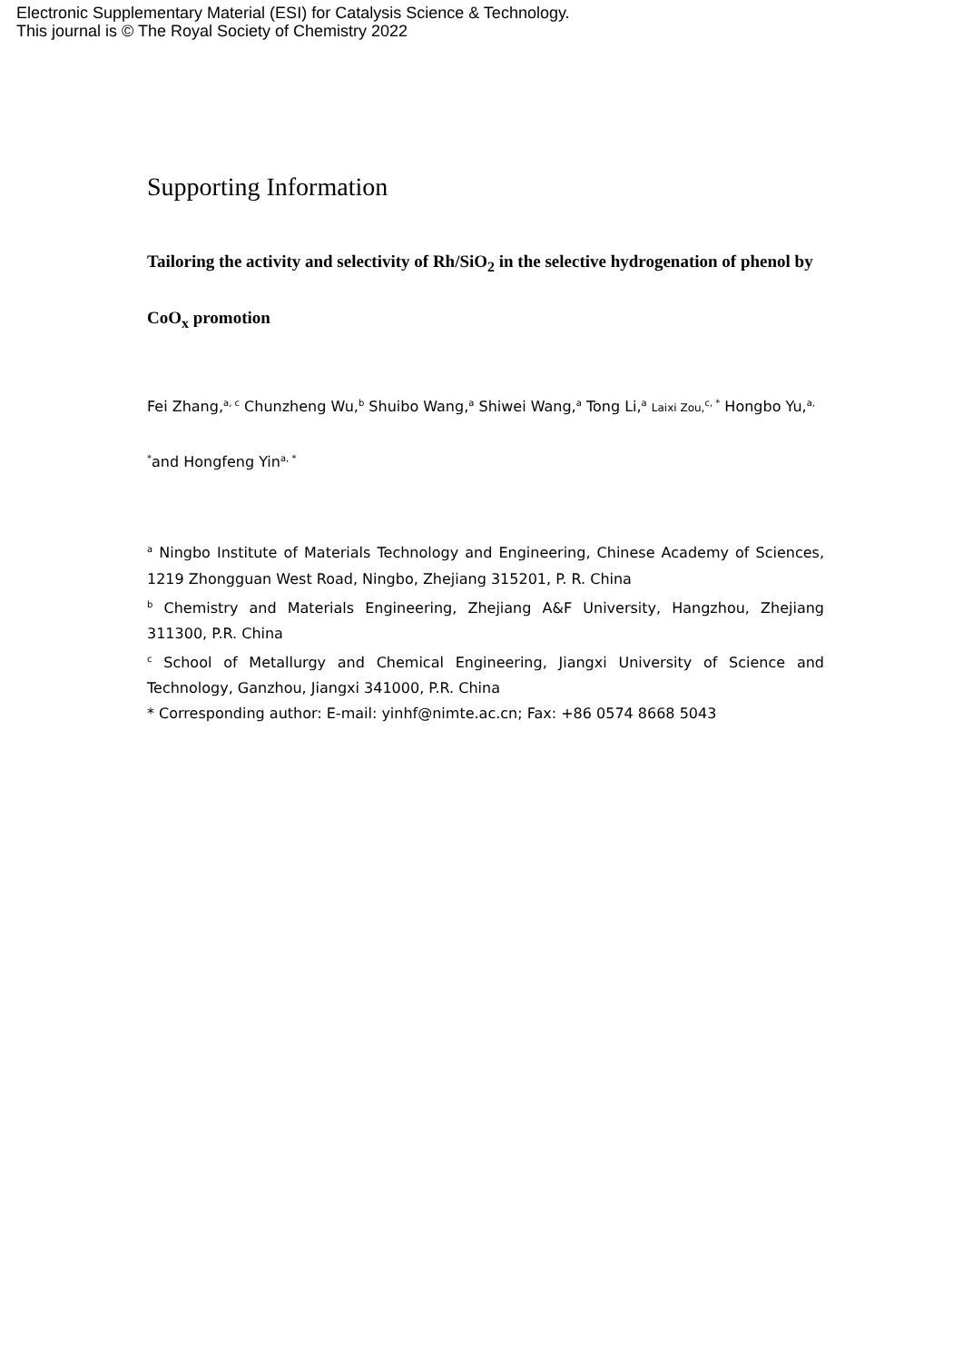Electronic Supplementary Material (ESI) for Catalysis Science & Technology.
This journal is © The Royal Society of Chemistry 2022
Supporting Information
Tailoring the activity and selectivity of Rh/SiO<sub>2</sub> in the selective hydrogenation of phenol by CoO<sub>x</sub> promotion
Fei Zhang,<sup>a, c</sup> Chunzheng Wu,<sup>b</sup> Shuibo Wang,<sup>a</sup> Shiwei Wang,<sup>a</sup> Tong Li,<sup>a</sup> Laixi Zou,<sup>c, *</sup> Hongbo Yu,<sup>a, *</sup>and Hongfeng Yin<sup>a, *</sup>
<sup>a</sup> Ningbo Institute of Materials Technology and Engineering, Chinese Academy of Sciences, 1219 Zhongguan West Road, Ningbo, Zhejiang 315201, P. R. China
<sup>b</sup> Chemistry and Materials Engineering, Zhejiang A&F University, Hangzhou, Zhejiang 311300, P.R. China
<sup>c</sup> School of Metallurgy and Chemical Engineering, Jiangxi University of Science and Technology, Ganzhou, Jiangxi 341000, P.R. China
* Corresponding author: E-mail: yinhf@nimte.ac.cn; Fax: +86 0574 8668 5043